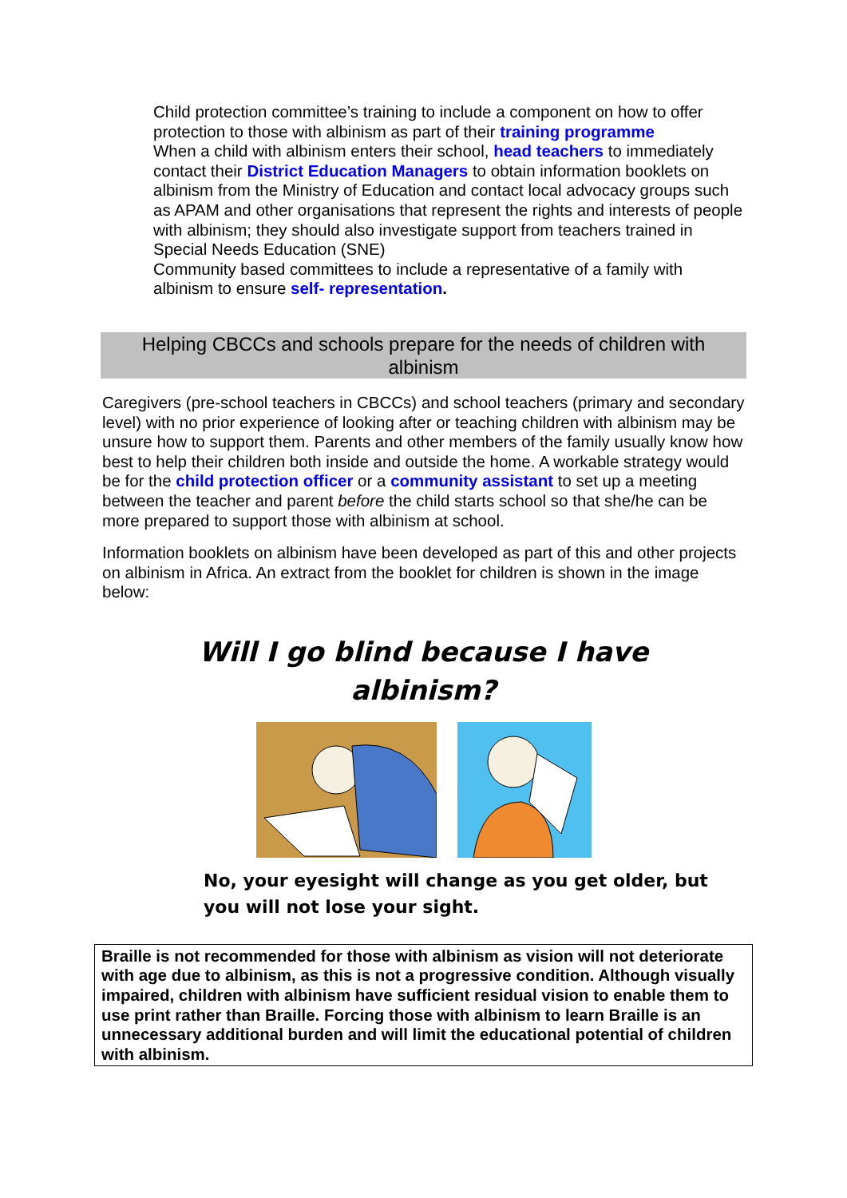Child protection committee’s training to include a component on how to offer protection to those with albinism as part of their training programme
When a child with albinism enters their school, head teachers to immediately contact their District Education Managers to obtain information booklets on albinism from the Ministry of Education and contact local advocacy groups such as APAM and other organisations that represent the rights and interests of people with albinism; they should also investigate support from teachers trained in Special Needs Education (SNE)
Community based committees to include a representative of a family with albinism to ensure self- representation.
Helping CBCCs and schools prepare for the needs of children with albinism
Caregivers (pre-school teachers in CBCCs) and school teachers (primary and secondary level) with no prior experience of looking after or teaching children with albinism may be unsure how to support them. Parents and other members of the family usually know how best to help their children both inside and outside the home. A workable strategy would be for the child protection officer or a community assistant to set up a meeting between the teacher and parent before the child starts school so that she/he can be more prepared to support those with albinism at school.
Information booklets on albinism have been developed as part of this and other projects on albinism in Africa. An extract from the booklet for children is shown in the image below:
Will I go blind because I have
albinism?
No, your eyesight will change as you get older, but
you will not lose your sight.
Braille is not recommended for those with albinism as vision will not deteriorate with age due to albinism, as this is not a progressive condition. Although visually impaired, children with albinism have sufficient residual vision to enable them to use print rather than Braille. Forcing those with albinism to learn Braille is an unnecessary additional burden and will limit the educational potential of children with albinism.